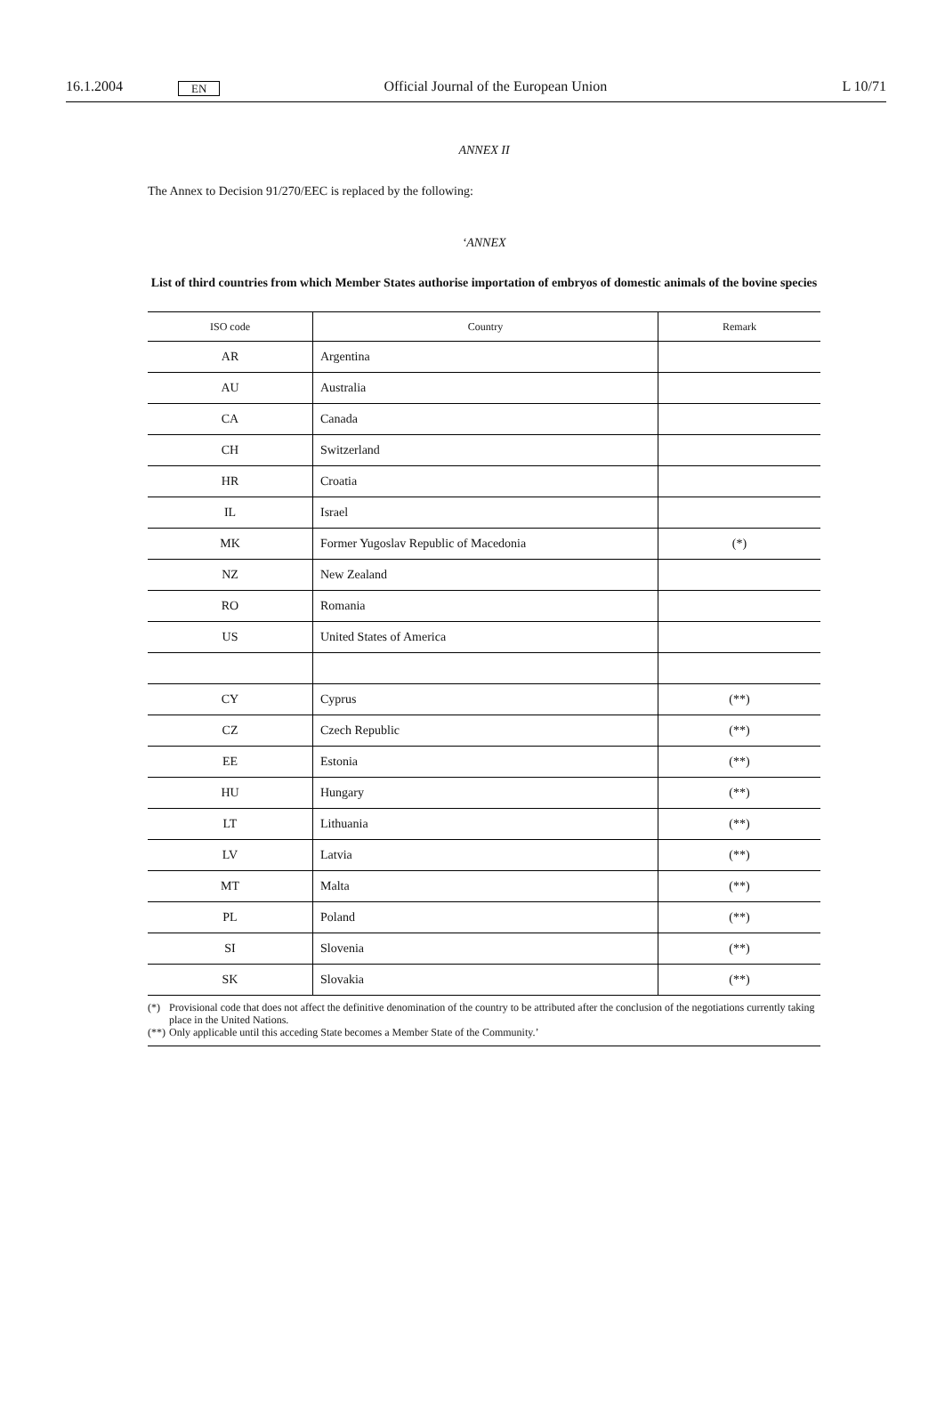16.1.2004 EN Official Journal of the European Union L 10/71
ANNEX II
The Annex to Decision 91/270/EEC is replaced by the following:
‘ANNEX
List of third countries from which Member States authorise importation of embryos of domestic animals of the bovine species
| ISO code | Country | Remark |
| --- | --- | --- |
| AR | Argentina | |
| AU | Australia | |
| CA | Canada | |
| CH | Switzerland | |
| HR | Croatia | |
| IL | Israel | |
| MK | Former Yugoslav Republic of Macedonia | (*) |
| NZ | New Zealand | |
| RO | Romania | |
| US | United States of America | |
| CY | Cyprus | (**) |
| CZ | Czech Republic | (**) |
| EE | Estonia | (**) |
| HU | Hungary | (**) |
| LT | Lithuania | (**) |
| LV | Latvia | (**) |
| MT | Malta | (**) |
| PL | Poland | (**) |
| SI | Slovenia | (**) |
| SK | Slovakia | (**) |
(*) Provisional code that does not affect the definitive denomination of the country to be attributed after the conclusion of the negotiations currently taking place in the United Nations.
(**) Only applicable until this acceding State becomes a Member State of the Community.’